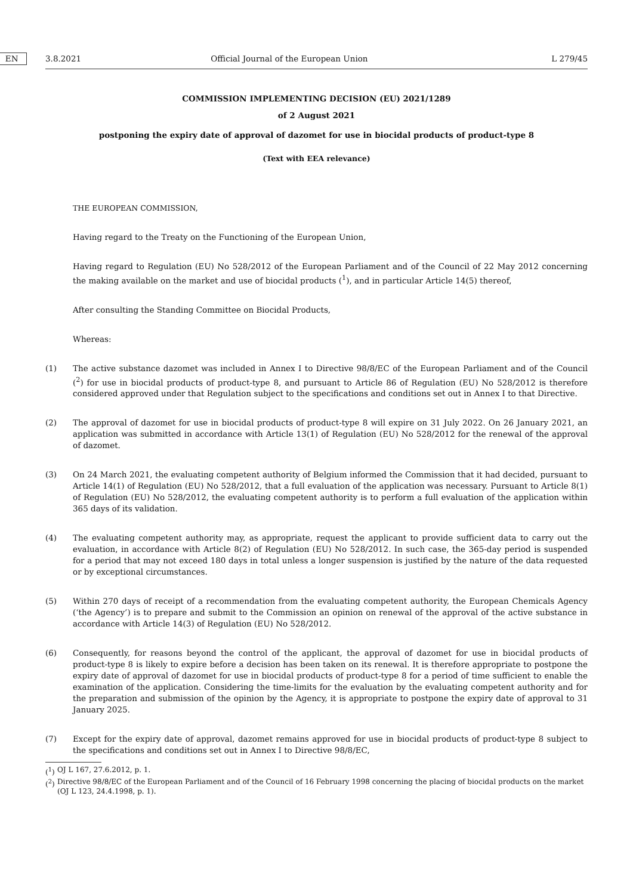3.8.2021 EN Official Journal of the European Union L 279/45
COMMISSION IMPLEMENTING DECISION (EU) 2021/1289
of 2 August 2021
postponing the expiry date of approval of dazomet for use in biocidal products of product-type 8
(Text with EEA relevance)
THE EUROPEAN COMMISSION,
Having regard to the Treaty on the Functioning of the European Union,
Having regard to Regulation (EU) No 528/2012 of the European Parliament and of the Council of 22 May 2012 concerning the making available on the market and use of biocidal products (<sup>1</sup>), and in particular Article 14(5) thereof,
After consulting the Standing Committee on Biocidal Products,
Whereas:
(1) The active substance dazomet was included in Annex I to Directive 98/8/EC of the European Parliament and of the Council (<sup>2</sup>) for use in biocidal products of product-type 8, and pursuant to Article 86 of Regulation (EU) No 528/2012 is therefore considered approved under that Regulation subject to the specifications and conditions set out in Annex I to that Directive.
(2) The approval of dazomet for use in biocidal products of product-type 8 will expire on 31 July 2022. On 26 January 2021, an application was submitted in accordance with Article 13(1) of Regulation (EU) No 528/2012 for the renewal of the approval of dazomet.
(3) On 24 March 2021, the evaluating competent authority of Belgium informed the Commission that it had decided, pursuant to Article 14(1) of Regulation (EU) No 528/2012, that a full evaluation of the application was necessary. Pursuant to Article 8(1) of Regulation (EU) No 528/2012, the evaluating competent authority is to perform a full evaluation of the application within 365 days of its validation.
(4) The evaluating competent authority may, as appropriate, request the applicant to provide sufficient data to carry out the evaluation, in accordance with Article 8(2) of Regulation (EU) No 528/2012. In such case, the 365-day period is suspended for a period that may not exceed 180 days in total unless a longer suspension is justified by the nature of the data requested or by exceptional circumstances.
(5) Within 270 days of receipt of a recommendation from the evaluating competent authority, the European Chemicals Agency (‘the Agency’) is to prepare and submit to the Commission an opinion on renewal of the approval of the active substance in accordance with Article 14(3) of Regulation (EU) No 528/2012.
(6) Consequently, for reasons beyond the control of the applicant, the approval of dazomet for use in biocidal products of product-type 8 is likely to expire before a decision has been taken on its renewal. It is therefore appropriate to postpone the expiry date of approval of dazomet for use in biocidal products of product-type 8 for a period of time sufficient to enable the examination of the application. Considering the time-limits for the evaluation by the evaluating competent authority and for the preparation and submission of the opinion by the Agency, it is appropriate to postpone the expiry date of approval to 31 January 2025.
(7) Except for the expiry date of approval, dazomet remains approved for use in biocidal products of product-type 8 subject to the specifications and conditions set out in Annex I to Directive 98/8/EC,
(<sup>1</sup>)
OJ L 167, 27.6.2012, p. 1.
(<sup>2</sup>)
Directive 98/8/EC of the European Parliament and of the Council of 16 February 1998 concerning the placing of biocidal products on the market (OJ L 123, 24.4.1998, p. 1).